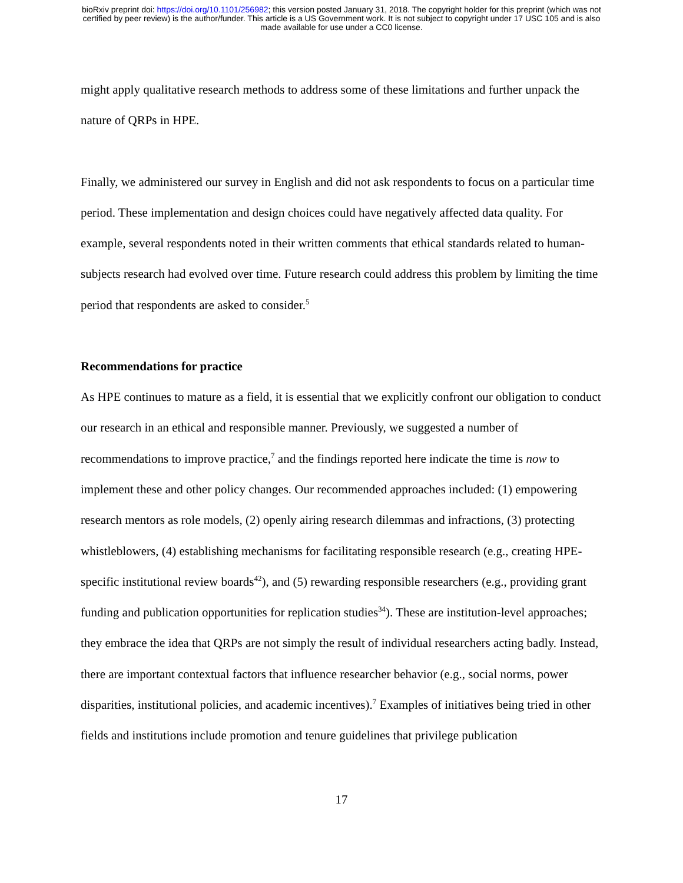bioRxiv preprint doi: https://doi.org/10.1101/256982; this version posted January 31, 2018. The copyright holder for this preprint (which was not
certified by peer review) is the author/funder. This article is a US Government work. It is not subject to copyright under 17 USC 105 and is also
made available for use under a CC0 license.
might apply qualitative research methods to address some of these limitations and further unpack the nature of QRPs in HPE.
Finally, we administered our survey in English and did not ask respondents to focus on a particular time period. These implementation and design choices could have negatively affected data quality. For example, several respondents noted in their written comments that ethical standards related to human-subjects research had evolved over time. Future research could address this problem by limiting the time period that respondents are asked to consider.<sup>5</sup>
Recommendations for practice
As HPE continues to mature as a field, it is essential that we explicitly confront our obligation to conduct our research in an ethical and responsible manner. Previously, we suggested a number of recommendations to improve practice,<sup>7</sup> and the findings reported here indicate the time is now to implement these and other policy changes. Our recommended approaches included: (1) empowering research mentors as role models, (2) openly airing research dilemmas and infractions, (3) protecting whistleblowers, (4) establishing mechanisms for facilitating responsible research (e.g., creating HPE-specific institutional review boards<sup>42</sup>), and (5) rewarding responsible researchers (e.g., providing grant funding and publication opportunities for replication studies<sup>34</sup>). These are institution-level approaches; they embrace the idea that QRPs are not simply the result of individual researchers acting badly. Instead, there are important contextual factors that influence researcher behavior (e.g., social norms, power disparities, institutional policies, and academic incentives).<sup>7</sup> Examples of initiatives being tried in other fields and institutions include promotion and tenure guidelines that privilege publication
17